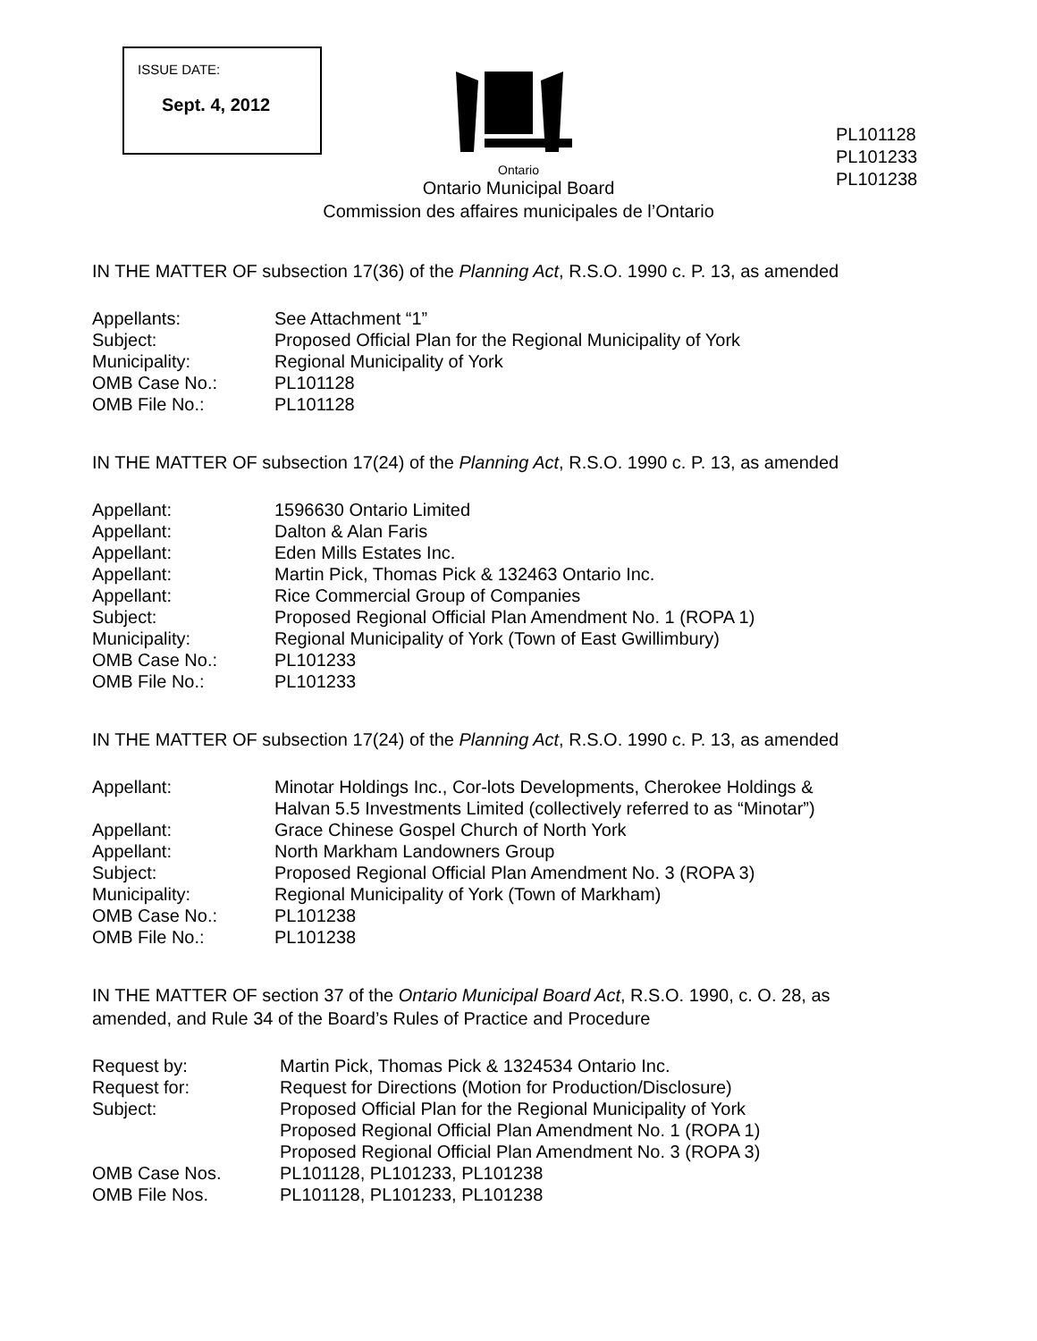ISSUE DATE:
Sept. 4, 2012
PL101128
PL101233
PL101238
Ontario
Ontario Municipal Board
Commission des affaires municipales de l’Ontario
IN THE MATTER OF subsection 17(36) of the Planning Act, R.S.O. 1990 c. P. 13, as amended
| Appellants: | See Attachment “1” |
| Subject: | Proposed Official Plan for the Regional Municipality of York |
| Municipality: | Regional Municipality of York |
| OMB Case No.: | PL101128 |
| OMB File No.: | PL101128 |
IN THE MATTER OF subsection 17(24) of the Planning Act, R.S.O. 1990 c. P. 13, as amended
| Appellant: | 1596630 Ontario Limited |
| Appellant: | Dalton & Alan Faris |
| Appellant: | Eden Mills Estates Inc. |
| Appellant: | Martin Pick, Thomas Pick & 132463 Ontario Inc. |
| Appellant: | Rice Commercial Group of Companies |
| Subject: | Proposed Regional Official Plan Amendment No. 1 (ROPA 1) |
| Municipality: | Regional Municipality of York (Town of East Gwillimbury) |
| OMB Case No.: | PL101233 |
| OMB File No.: | PL101233 |
IN THE MATTER OF subsection 17(24) of the Planning Act, R.S.O. 1990 c. P. 13, as amended
| Appellant: | Minotar Holdings Inc., Cor-lots Developments, Cherokee Holdings & Halvan 5.5 Investments Limited (collectively referred to as “Minotar”) |
| Appellant: | Grace Chinese Gospel Church of North York |
| Appellant: | North Markham Landowners Group |
| Subject: | Proposed Regional Official Plan Amendment No. 3 (ROPA 3) |
| Municipality: | Regional Municipality of York (Town of Markham) |
| OMB Case No.: | PL101238 |
| OMB File No.: | PL101238 |
IN THE MATTER OF section 37 of the Ontario Municipal Board Act, R.S.O. 1990, c. O. 28, as
amended, and Rule 34 of the Board’s Rules of Practice and Procedure
| Request by: | Martin Pick, Thomas Pick & 1324534 Ontario Inc. |
| Request for: | Request for Directions (Motion for Production/Disclosure) |
| Subject: | Proposed Official Plan for the Regional Municipality of York Proposed Regional Official Plan Amendment No. 1 (ROPA 1) Proposed Regional Official Plan Amendment No. 3 (ROPA 3) |
| OMB Case Nos. | PL101128, PL101233, PL101238 |
| OMB File Nos. | PL101128, PL101233, PL101238 |